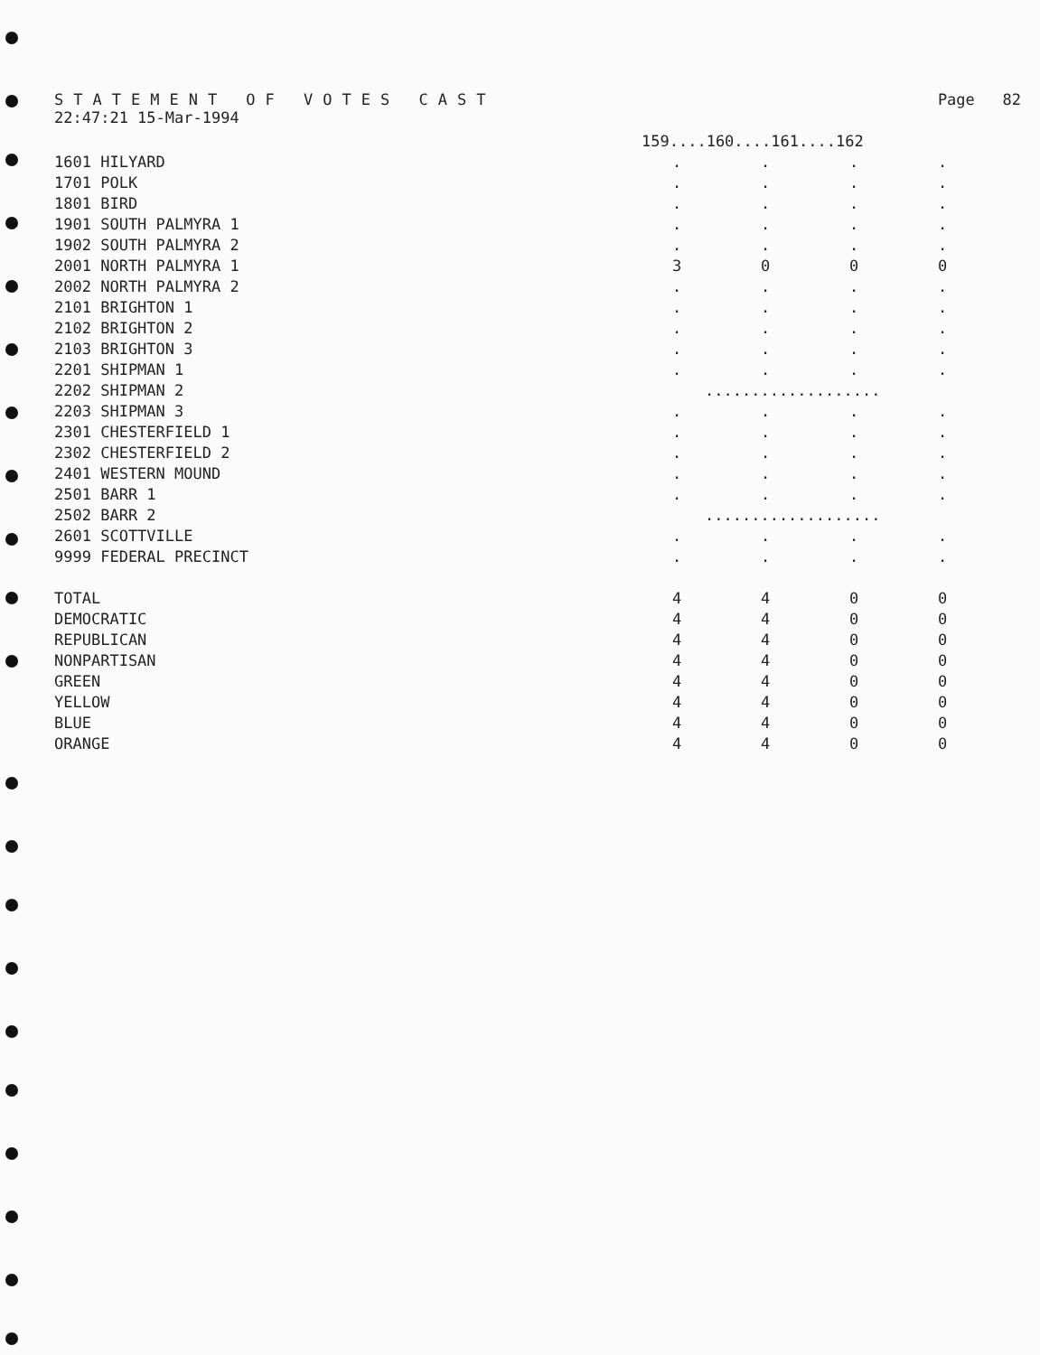STATEMENT OF VOTES CAST Page 82
22:47:21 15-Mar-1994
| | 159....160....161....162 | | | |
| --- | --- | --- | --- | --- |
| 1601 HILYARD | . | . | . | . |
| 1701 POLK | . | . | . | . |
| 1801 BIRD | . | . | . | . |
| 1901 SOUTH PALMYRA 1 | . | . | . | . |
| 1902 SOUTH PALMYRA 2 | . | . | . | . |
| 2001 NORTH PALMYRA 1 | 3 | 0 | 0 | 0 |
| 2002 NORTH PALMYRA 2 | . | . | . | . |
| 2101 BRIGHTON 1 | . | . | . | . |
| 2102 BRIGHTON 2 | . | . | . | . |
| 2103 BRIGHTON 3 | . | . | . | . |
| 2201 SHIPMAN 1 | . | . | . | . |
| 2202 SHIPMAN 2 | ................... | | | |
| 2203 SHIPMAN 3 | . | . | . | . |
| 2301 CHESTERFIELD 1 | . | . | . | . |
| 2302 CHESTERFIELD 2 | . | . | . | . |
| 2401 WESTERN MOUND | . | . | . | . |
| 2501 BARR 1 | . | . | . | . |
| 2502 BARR 2 | ................... | | | |
| 2601 SCOTTVILLE | . | . | . | . |
| 9999 FEDERAL PRECINCT | . | . | . | . |
| TOTAL | 4 | 4 | 0 | 0 |
| DEMOCRATIC | 4 | 4 | 0 | 0 |
| REPUBLICAN | 4 | 4 | 0 | 0 |
| NONPARTISAN | 4 | 4 | 0 | 0 |
| GREEN | 4 | 4 | 0 | 0 |
| YELLOW | 4 | 4 | 0 | 0 |
| BLUE | 4 | 4 | 0 | 0 |
| ORANGE | 4 | 4 | 0 | 0 |